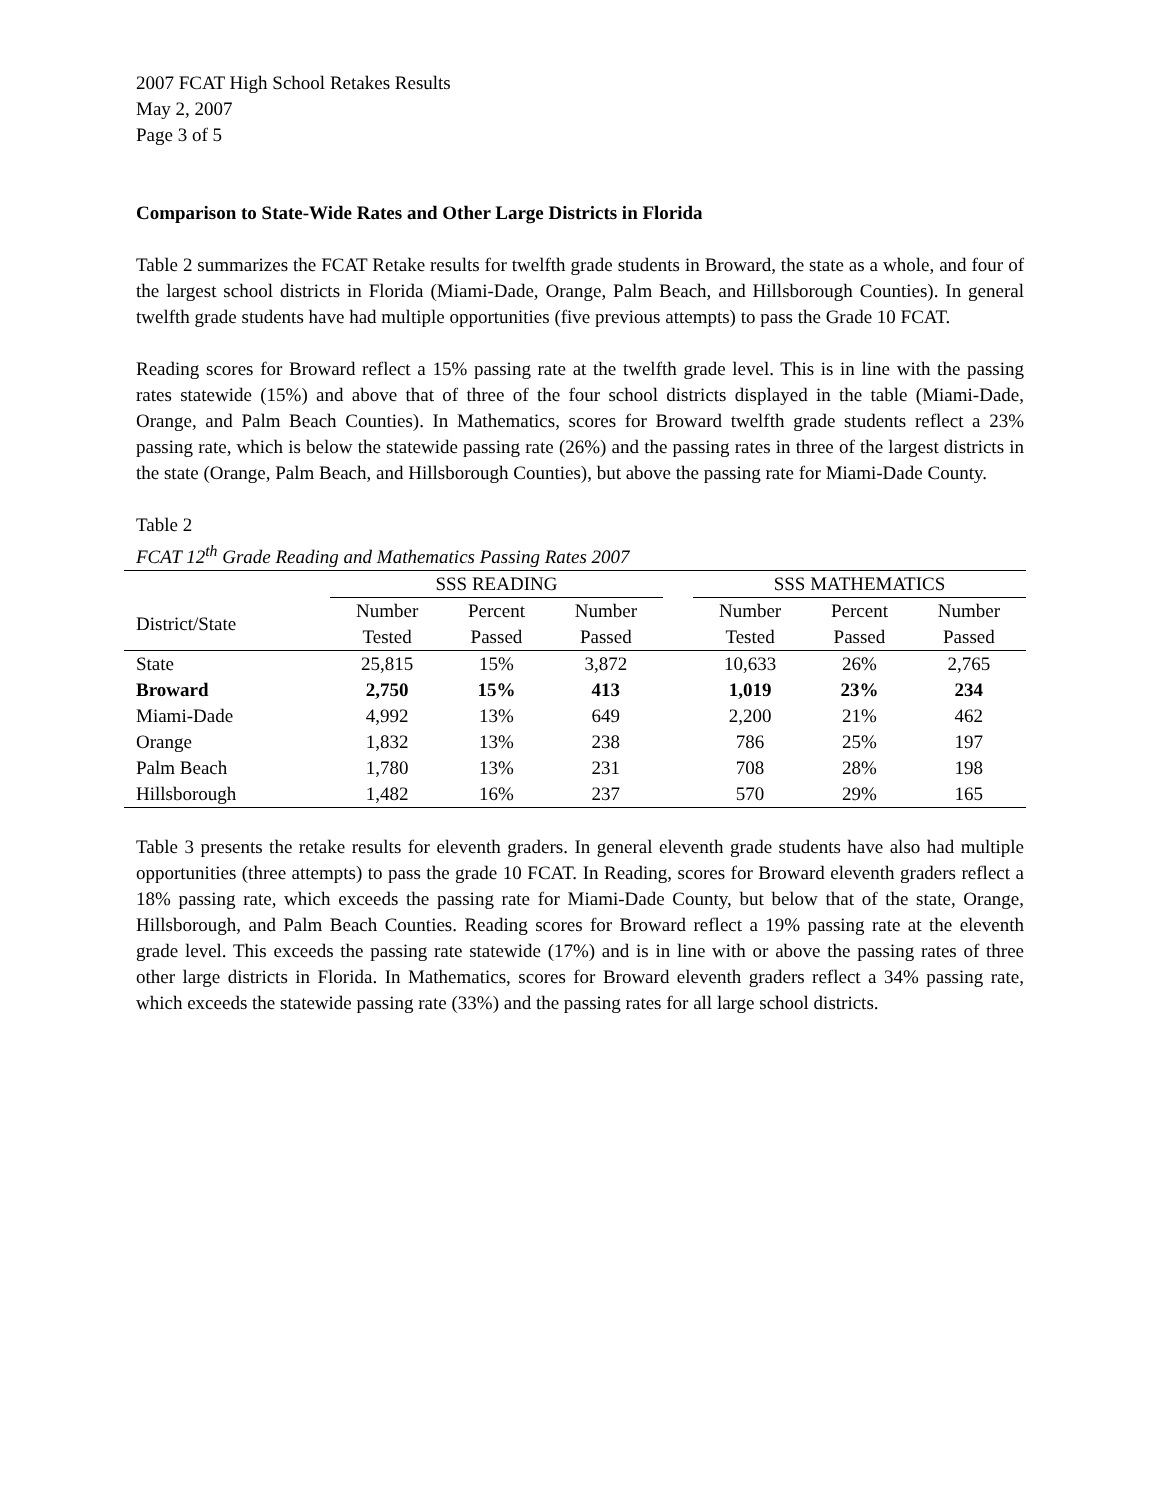2007 FCAT High School Retakes Results
May 2, 2007
Page 3 of 5
Comparison to State-Wide Rates and Other Large Districts in Florida
Table 2 summarizes the FCAT Retake results for twelfth grade students in Broward, the state as a whole, and four of the largest school districts in Florida (Miami-Dade, Orange, Palm Beach, and Hillsborough Counties). In general twelfth grade students have had multiple opportunities (five previous attempts) to pass the Grade 10 FCAT.
Reading scores for Broward reflect a 15% passing rate at the twelfth grade level. This is in line with the passing rates statewide (15%) and above that of three of the four school districts displayed in the table (Miami-Dade, Orange, and Palm Beach Counties). In Mathematics, scores for Broward twelfth grade students reflect a 23% passing rate, which is below the statewide passing rate (26%) and the passing rates in three of the largest districts in the state (Orange, Palm Beach, and Hillsborough Counties), but above the passing rate for Miami-Dade County.
Table 2
FCAT 12<sup>th</sup> Grade Reading and Mathematics Passing Rates 2007
| | SSS READING | | | | SSS MATHEMATICS | | |
| --- | --- | --- | --- | --- | --- | --- | --- |
| District/State | Number Tested | Percent Passed | Number Passed | | Number Tested | Percent Passed | Number Passed |
| State | 25,815 | 15% | 3,872 | | 10,633 | 26% | 2,765 |
| Broward | 2,750 | 15% | 413 | | 1,019 | 23% | 234 |
| Miami-Dade | 4,992 | 13% | 649 | | 2,200 | 21% | 462 |
| Orange | 1,832 | 13% | 238 | | 786 | 25% | 197 |
| Palm Beach | 1,780 | 13% | 231 | | 708 | 28% | 198 |
| Hillsborough | 1,482 | 16% | 237 | | 570 | 29% | 165 |
Table 3 presents the retake results for eleventh graders. In general eleventh grade students have also had multiple opportunities (three attempts) to pass the grade 10 FCAT. In Reading, scores for Broward eleventh graders reflect a 18% passing rate, which exceeds the passing rate for Miami-Dade County, but below that of the state, Orange, Hillsborough, and Palm Beach Counties. Reading scores for Broward reflect a 19% passing rate at the eleventh grade level. This exceeds the passing rate statewide (17%) and is in line with or above the passing rates of three other large districts in Florida. In Mathematics, scores for Broward eleventh graders reflect a 34% passing rate, which exceeds the statewide passing rate (33%) and the passing rates for all large school districts.